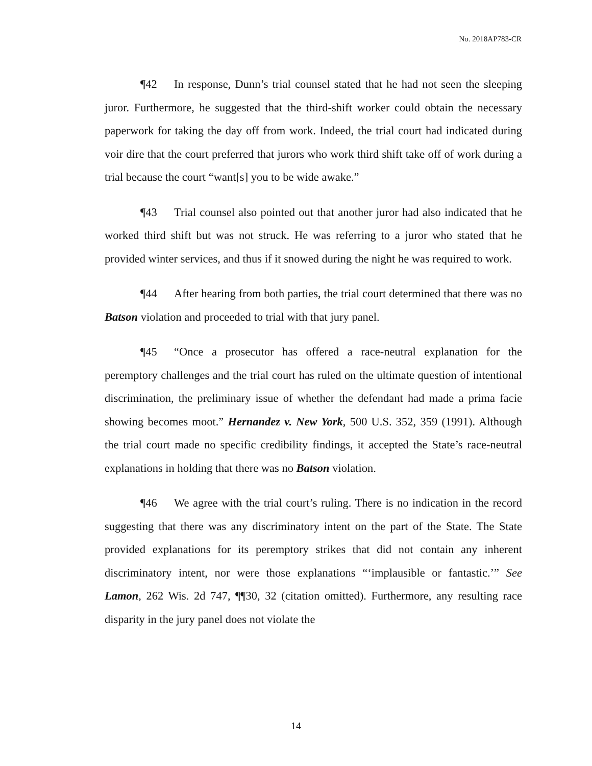No. 2018AP783-CR
¶42 In response, Dunn’s trial counsel stated that he had not seen the sleeping juror. Furthermore, he suggested that the third-shift worker could obtain the necessary paperwork for taking the day off from work. Indeed, the trial court had indicated during voir dire that the court preferred that jurors who work third shift take off of work during a trial because the court “want[s] you to be wide awake.”
¶43 Trial counsel also pointed out that another juror had also indicated that he worked third shift but was not struck. He was referring to a juror who stated that he provided winter services, and thus if it snowed during the night he was required to work.
¶44 After hearing from both parties, the trial court determined that there was no Batson violation and proceeded to trial with that jury panel.
¶45 “Once a prosecutor has offered a race-neutral explanation for the peremptory challenges and the trial court has ruled on the ultimate question of intentional discrimination, the preliminary issue of whether the defendant had made a prima facie showing becomes moot.” Hernandez v. New York, 500 U.S. 352, 359 (1991). Although the trial court made no specific credibility findings, it accepted the State’s race-neutral explanations in holding that there was no Batson violation.
¶46 We agree with the trial court’s ruling. There is no indication in the record suggesting that there was any discriminatory intent on the part of the State. The State provided explanations for its peremptory strikes that did not contain any inherent discriminatory intent, nor were those explanations “‘implausible or fantastic.’” See Lamon, 262 Wis. 2d 747, ¶¶30, 32 (citation omitted). Furthermore, any resulting race disparity in the jury panel does not violate the
14